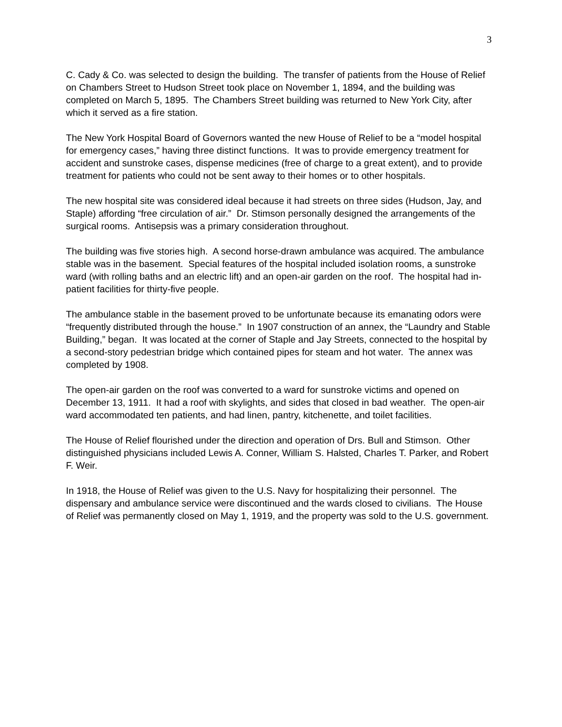3
C. Cady & Co. was selected to design the building. The transfer of patients from the House of Relief on Chambers Street to Hudson Street took place on November 1, 1894, and the building was completed on March 5, 1895. The Chambers Street building was returned to New York City, after which it served as a fire station.
The New York Hospital Board of Governors wanted the new House of Relief to be a “model hospital for emergency cases,” having three distinct functions. It was to provide emergency treatment for accident and sunstroke cases, dispense medicines (free of charge to a great extent), and to provide treatment for patients who could not be sent away to their homes or to other hospitals.
The new hospital site was considered ideal because it had streets on three sides (Hudson, Jay, and Staple) affording “free circulation of air.” Dr. Stimson personally designed the arrangements of the surgical rooms. Antisepsis was a primary consideration throughout.
The building was five stories high. A second horse-drawn ambulance was acquired. The ambulance stable was in the basement. Special features of the hospital included isolation rooms, a sunstroke ward (with rolling baths and an electric lift) and an open-air garden on the roof. The hospital had in-patient facilities for thirty-five people.
The ambulance stable in the basement proved to be unfortunate because its emanating odors were “frequently distributed through the house.” In 1907 construction of an annex, the “Laundry and Stable Building,” began. It was located at the corner of Staple and Jay Streets, connected to the hospital by a second-story pedestrian bridge which contained pipes for steam and hot water. The annex was completed by 1908.
The open-air garden on the roof was converted to a ward for sunstroke victims and opened on December 13, 1911. It had a roof with skylights, and sides that closed in bad weather. The open-air ward accommodated ten patients, and had linen, pantry, kitchenette, and toilet facilities.
The House of Relief flourished under the direction and operation of Drs. Bull and Stimson. Other distinguished physicians included Lewis A. Conner, William S. Halsted, Charles T. Parker, and Robert F. Weir.
In 1918, the House of Relief was given to the U.S. Navy for hospitalizing their personnel. The dispensary and ambulance service were discontinued and the wards closed to civilians. The House of Relief was permanently closed on May 1, 1919, and the property was sold to the U.S. government.